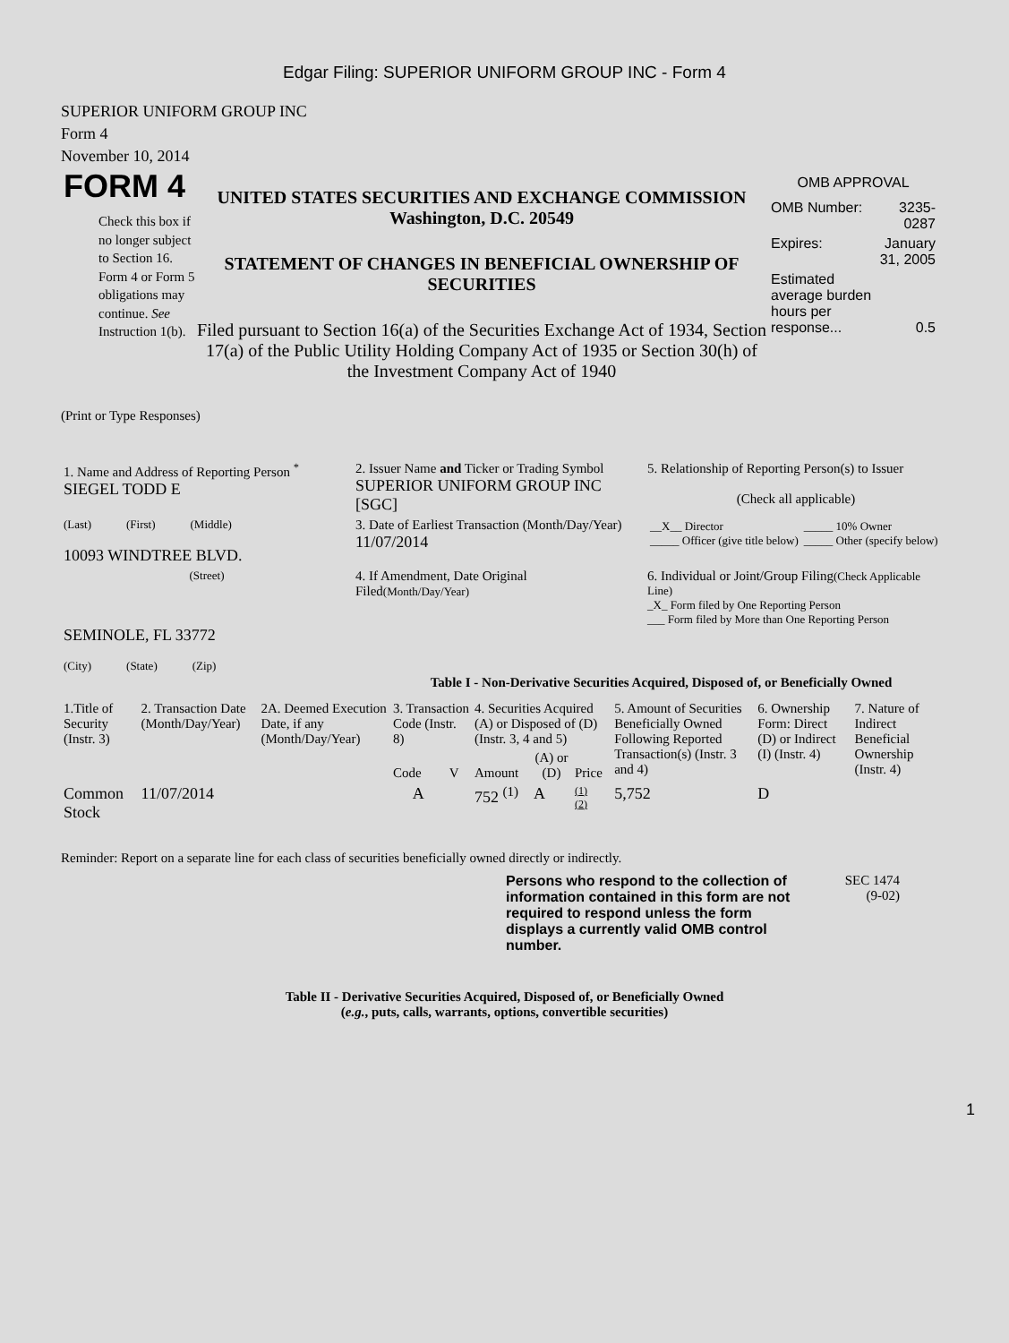Edgar Filing: SUPERIOR UNIFORM GROUP INC - Form 4
SUPERIOR UNIFORM GROUP INC
Form 4
November 10, 2014
FORM 4
Check this box if no longer subject to Section 16. Form 4 or Form 5 obligations may continue. See Instruction 1(b).
UNITED STATES SECURITIES AND EXCHANGE COMMISSION
Washington, D.C. 20549
STATEMENT OF CHANGES IN BENEFICIAL OWNERSHIP OF SECURITIES
Filed pursuant to Section 16(a) of the Securities Exchange Act of 1934, Section 17(a) of the Public Utility Holding Company Act of 1935 or Section 30(h) of the Investment Company Act of 1940
OMB APPROVAL
| OMB Number: | 3235-0287 |
| Expires: | January 31, 2005 |
| Estimated average burden hours per response... | 0.5 |
(Print or Type Responses)
| 1. Name and Address of Reporting Person <sup>*</sup> SIEGEL TODD E | 2. Issuer Name and Ticker or Trading Symbol SUPERIOR UNIFORM GROUP INC [SGC] | 5. Relationship of Reporting Person(s) to Issuer (Check all applicable) |
| (Last) (First) (Middle) 10093 WINDTREE BLVD. | 3. Date of Earliest Transaction (Month/Day/Year) 11/07/2014 | / __X__ Director _____ Officer (give title below) / _____ 10% Owner _____ Other (specify below) / |
| (Street) SEMINOLE, FL 33772 (City) (State) (Zip) | 4. If Amendment, Date Original Filed (Month/Day/Year) | 6. Individual or Joint/Group Filing (Check Applicable Line) _X_ Form filed by One Reporting Person ___ Form filed by More than One Reporting Person |
Table I - Non-Derivative Securities Acquired, Disposed of, or Beneficially Owned
| 1.Title of Security (Instr. 3) | 2. Transaction Date (Month/Day/Year) | 2A. Deemed Execution Date, if any (Month/Day/Year) | 3. Transaction Code (Instr. 8) | | 4. Securities Acquired (A) or Disposed of (D) (Instr. 3, 4 and 5) | | | 5. Amount of Securities Beneficially Owned Following Reported Transaction(s) (Instr. 3 and 4) | 6. Ownership Form: Direct (D) or Indirect (I) (Instr. 4) | 7. Nature of Indirect Beneficial Ownership (Instr. 4) |
| --- | --- | --- | --- | --- | --- | --- | --- | --- | --- | --- |
| | | | Code | V | Amount | (A) or (D) | Price | | | |
| Common Stock | 11/07/2014 | | A | | 752 <sup>(1)</sup> | A | (1) (2) | 5,752 | D | |
Reminder: Report on a separate line for each class of securities beneficially owned directly or indirectly.
Persons who respond to the collection of information contained in this form are not required to respond unless the form displays a currently valid OMB control number.
SEC 1474
(9-02)
Table II - Derivative Securities Acquired, Disposed of, or Beneficially Owned
(e.g., puts, calls, warrants, options, convertible securities)
1